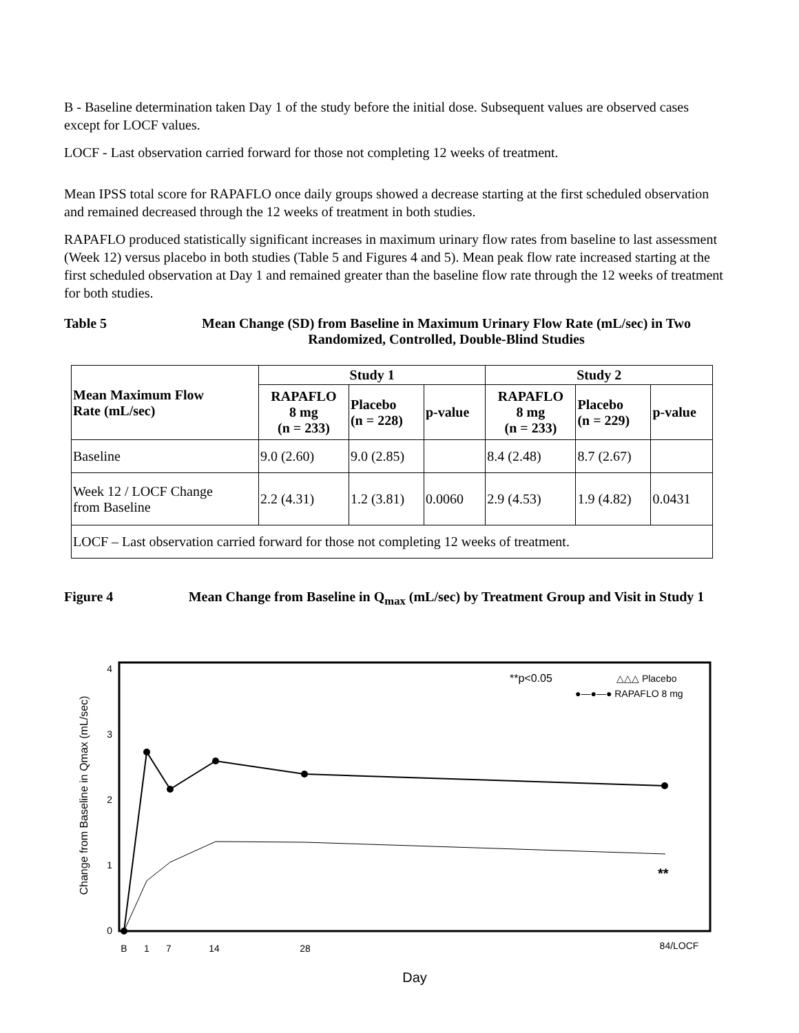B - Baseline determination taken Day 1 of the study before the initial dose. Subsequent values are observed cases except for LOCF values.
LOCF - Last observation carried forward for those not completing 12 weeks of treatment.
Mean IPSS total score for RAPAFLO once daily groups showed a decrease starting at the first scheduled observation and remained decreased through the 12 weeks of treatment in both studies.
RAPAFLO produced statistically significant increases in maximum urinary flow rates from baseline to last assessment (Week 12) versus placebo in both studies (Table 5 and Figures 4 and 5). Mean peak flow rate increased starting at the first scheduled observation at Day 1 and remained greater than the baseline flow rate through the 12 weeks of treatment for both studies.
Table 5 Mean Change (SD) from Baseline in Maximum Urinary Flow Rate (mL/sec) in Two Randomized, Controlled, Double-Blind Studies
| Mean Maximum Flow Rate (mL/sec) | Study 1 | | | Study 2 | | |
| --- | --- | --- | --- | --- | --- | --- |
| | RAPAFLO 8 mg (n = 233) | Placebo (n = 228) | p-value | RAPAFLO 8 mg (n = 233) | Placebo (n = 229) | p-value |
| Baseline | 9.0 (2.60) | 9.0 (2.85) | | 8.4 (2.48) | 8.7 (2.67) | |
| Week 12 / LOCF Change from Baseline | 2.2 (4.31) | 1.2 (3.81) | 0.0060 | 2.9 (4.53) | 1.9 (4.82) | 0.0431 |
| LOCF – Last observation carried forward for those not completing 12 weeks of treatment. | | | | | | |
Figure 4 Mean Change from Baseline in Q<sub>max</sub> (mL/sec) by Treatment Group and Visit in Study 1
4
3
2
1
0
Change from Baseline in Qmax (mL/sec)
B
1
7
14
28
84/LOCF
Day
**p<0.05
△△△ Placebo
●—●—● RAPAFLO 8 mg
**